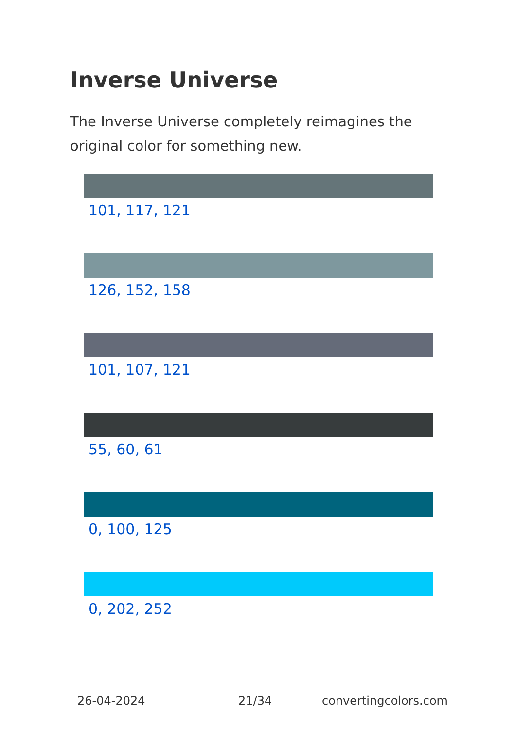Inverse Universe
The Inverse Universe completely reimagines the original color for something new.
101, 117, 121
126, 152, 158
101, 107, 121
55, 60, 61
0, 100, 125
0, 202, 252
26-04-2024 21/34 convertingcolors.com